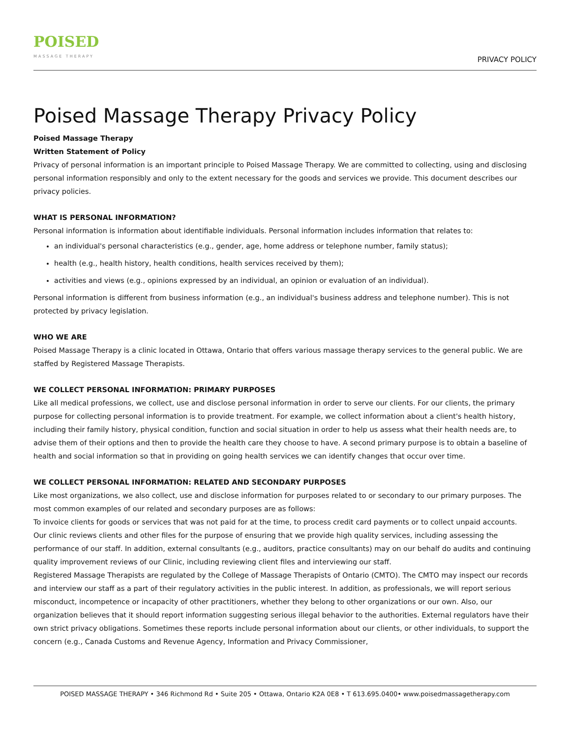POISED
MASSAGE THERAPY
PRIVACY POLICY
Poised Massage Therapy Privacy Policy
Poised Massage Therapy
Written Statement of Policy
Privacy of personal information is an important principle to Poised Massage Therapy. We are committed to collecting, using and disclosing personal information responsibly and only to the extent necessary for the goods and services we provide. This document describes our privacy policies.
WHAT IS PERSONAL INFORMATION?
Personal information is information about identifiable individuals. Personal information includes information that relates to:
an individual's personal characteristics (e.g., gender, age, home address or telephone number, family status);
health (e.g., health history, health conditions, health services received by them);
activities and views (e.g., opinions expressed by an individual, an opinion or evaluation of an individual).
Personal information is different from business information (e.g., an individual's business address and telephone number). This is not protected by privacy legislation.
WHO WE ARE
Poised Massage Therapy is a clinic located in Ottawa, Ontario that offers various massage therapy services to the general public. We are staffed by Registered Massage Therapists.
WE COLLECT PERSONAL INFORMATION: PRIMARY PURPOSES
Like all medical professions, we collect, use and disclose personal information in order to serve our clients. For our clients, the primary purpose for collecting personal information is to provide treatment. For example, we collect information about a client's health history, including their family history, physical condition, function and social situation in order to help us assess what their health needs are, to advise them of their options and then to provide the health care they choose to have. A second primary purpose is to obtain a baseline of health and social information so that in providing on going health services we can identify changes that occur over time.
WE COLLECT PERSONAL INFORMATION: RELATED AND SECONDARY PURPOSES
Like most organizations, we also collect, use and disclose information for purposes related to or secondary to our primary purposes. The most common examples of our related and secondary purposes are as follows:
To invoice clients for goods or services that was not paid for at the time, to process credit card payments or to collect unpaid accounts.
Our clinic reviews clients and other files for the purpose of ensuring that we provide high quality services, including assessing the performance of our staff. In addition, external consultants (e.g., auditors, practice consultants) may on our behalf do audits and continuing quality improvement reviews of our Clinic, including reviewing client files and interviewing our staff.
Registered Massage Therapists are regulated by the College of Massage Therapists of Ontario (CMTO). The CMTO may inspect our records and interview our staff as a part of their regulatory activities in the public interest. In addition, as professionals, we will report serious misconduct, incompetence or incapacity of other practitioners, whether they belong to other organizations or our own. Also, our organization believes that it should report information suggesting serious illegal behavior to the authorities. External regulators have their own strict privacy obligations. Sometimes these reports include personal information about our clients, or other individuals, to support the concern (e.g., Canada Customs and Revenue Agency, Information and Privacy Commissioner,
POISED MASSAGE THERAPY • 346 Richmond Rd • Suite 205 • Ottawa, Ontario K2A 0E8 • T 613.695.0400• www.poisedmassagetherapy.com